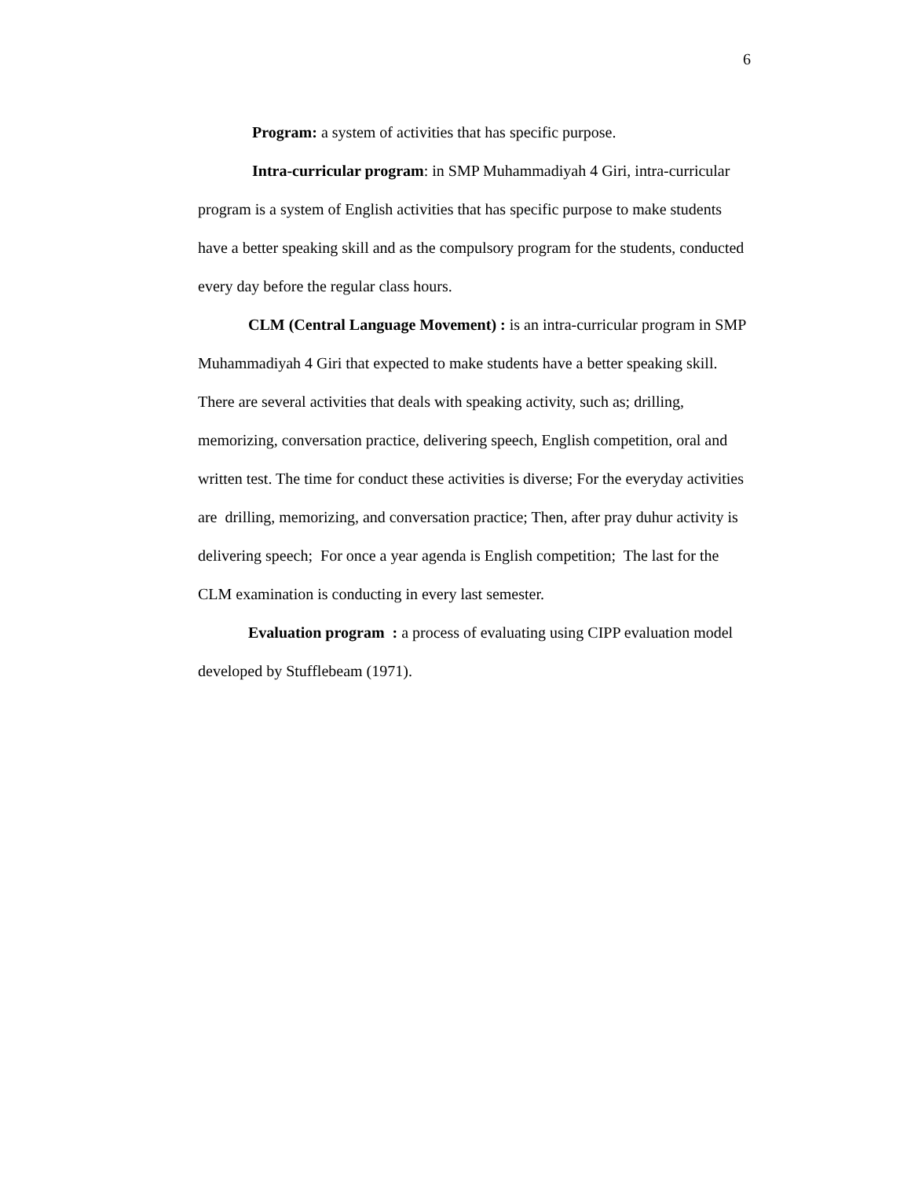6
Program: a system of activities that has specific purpose.
Intra-curricular program: in SMP Muhammadiyah 4 Giri, intra-curricular program is a system of English activities that has specific purpose to make students have a better speaking skill and as the compulsory program for the students, conducted every day before the regular class hours.
CLM (Central Language Movement) : is an intra-curricular program in SMP Muhammadiyah 4 Giri that expected to make students have a better speaking skill. There are several activities that deals with speaking activity, such as; drilling, memorizing, conversation practice, delivering speech, English competition, oral and written test. The time for conduct these activities is diverse; For the everyday activities are drilling, memorizing, and conversation practice; Then, after pray duhur activity is delivering speech; For once a year agenda is English competition; The last for the CLM examination is conducting in every last semester.
Evaluation program : a process of evaluating using CIPP evaluation model developed by Stufflebeam (1971).